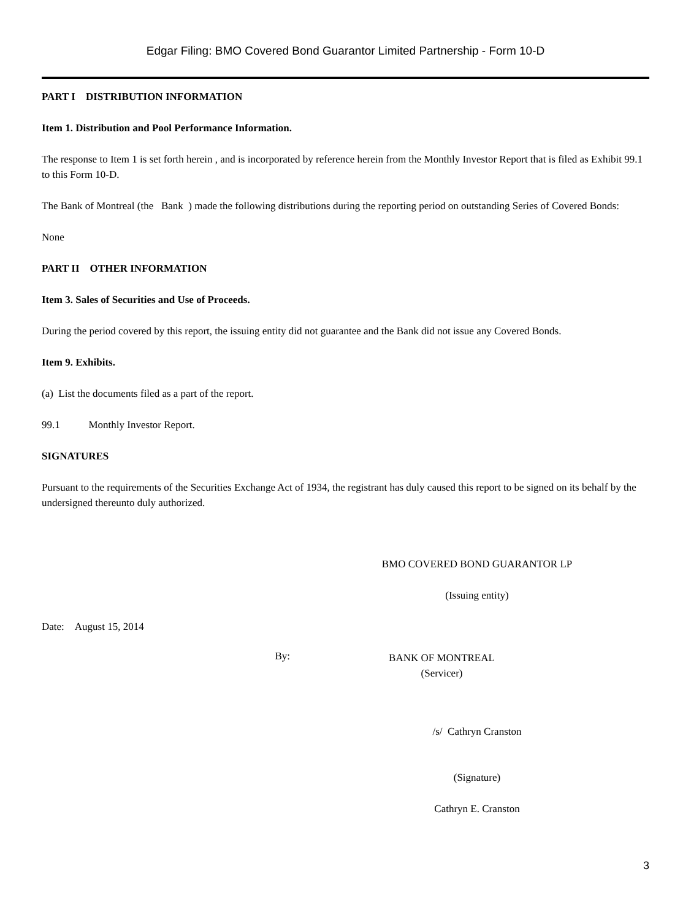Edgar Filing: BMO Covered Bond Guarantor Limited Partnership - Form 10-D
PART I DISTRIBUTION INFORMATION
Item 1. Distribution and Pool Performance Information.
The response to Item 1 is set forth herein , and is incorporated by reference herein from the Monthly Investor Report that is filed as Exhibit 99.1 to this Form 10-D.
The Bank of Montreal (the Bank ) made the following distributions during the reporting period on outstanding Series of Covered Bonds:
None
PART II OTHER INFORMATION
Item 3. Sales of Securities and Use of Proceeds.
During the period covered by this report, the issuing entity did not guarantee and the Bank did not issue any Covered Bonds.
Item 9. Exhibits.
(a) List the documents filed as a part of the report.
99.1 Monthly Investor Report.
SIGNATURES
Pursuant to the requirements of the Securities Exchange Act of 1934, the registrant has duly caused this report to be signed on its behalf by the undersigned thereunto duly authorized.
BMO COVERED BOND GUARANTOR LP
(Issuing entity)
Date: August 15, 2014
By:
BANK OF MONTREAL
(Servicer)
/s/ Cathryn Cranston
(Signature)
Cathryn E. Cranston
3